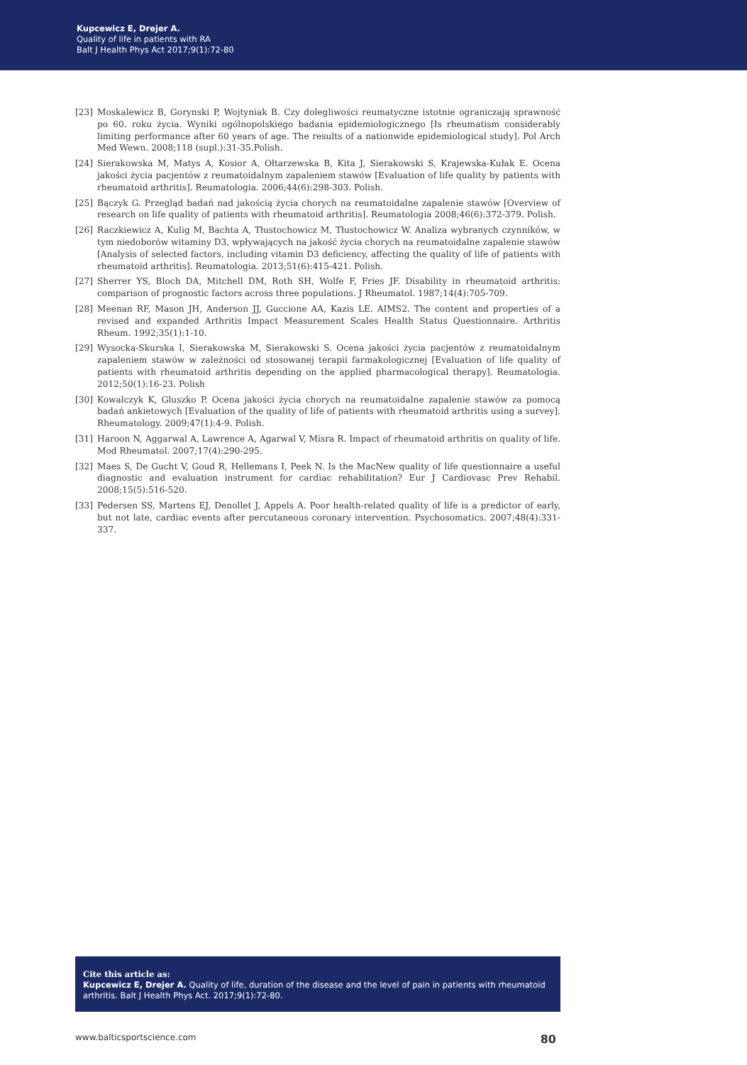Kupcewicz E, Drejer A.
Quality of life in patients with RA
Balt J Health Phys Act 2017;9(1):72-80
[23] Moskalewicz B, Gorynski P, Wojtyniak B. Czy dolegliwości reumatyczne istotnie ograniczają sprawność po 60. roku życia. Wyniki ogólnopolskiego badania epidemiologicznego [Is rheumatism considerably limiting performance after 60 years of age. The results of a nationwide epidemiological study]. Pol Arch Med Wewn. 2008;118 (supl.):31-35.Polish.
[24] Sierakowska M, Matys A, Kosior A, Ołtarzewska B, Kita J, Sierakowski S, Krajewska-Kułak E. Ocena jakości życia pacjentów z reumatoidalnym zapaleniem stawów [Evaluation of life quality by patients with rheumatoid arthritis]. Reumatologia. 2006;44(6):298-303. Polish.
[25] Bączyk G. Przegląd badań nad jakością życia chorych na reumatoidalne zapalenie stawów [Overview of research on life quality of patients with rheumatoid arthritis]. Reumatologia 2008;46(6):372-379. Polish.
[26] Raczkiewicz A, Kulig M, Bachta A, Tłustochowicz M, Tłustochowicz W. Analiza wybranych czynników, w tym niedoborów witaminy D3, wpływających na jakość życia chorych na reumatoidalne zapalenie stawów [Analysis of selected factors, including vitamin D3 deficiency, affecting the quality of life of patients with rheumatoid arthritis]. Reumatologia. 2013;51(6):415-421. Polish.
[27] Sherrer YS, Bloch DA, Mitchell DM, Roth SH, Wolfe F, Fries JF. Disability in rheumatoid arthritis: comparison of prognostic factors across three populations. J Rheumatol. 1987;14(4):705-709.
[28] Meenan RF, Mason JH, Anderson JJ, Guccione AA, Kazis LE. AIMS2. The content and properties of a revised and expanded Arthritis Impact Measurement Scales Health Status Questionnaire. Arthritis Rheum. 1992;35(1):1-10.
[29] Wysocka-Skurska I, Sierakowska M, Sierakowski S. Ocena jakości życia pacjentów z reumatoidalnym zapaleniem stawów w zależności od stosowanej terapii farmakologicznej [Evaluation of life quality of patients with rheumatoid arthritis depending on the applied pharmacological therapy]. Reumatologia. 2012;50(1):16-23. Polish
[30] Kowalczyk K, Gluszko P. Ocena jakości życia chorych na reumatoidalne zapalenie stawów za pomocą badań ankietowych [Evaluation of the quality of life of patients with rheumatoid arthritis using a survey]. Rheumatology. 2009;47(1):4-9. Polish.
[31] Haroon N, Aggarwal A, Lawrence A, Agarwal V, Misra R. Impact of rheumatoid arthritis on quality of life. Mod Rheumatol. 2007;17(4):290-295.
[32] Maes S, De Gucht V, Goud R, Hellemans I, Peek N. Is the MacNew quality of life questionnaire a useful diagnostic and evaluation instrument for cardiac rehabilitation? Eur J Cardiovasc Prev Rehabil. 2008;15(5):516-520.
[33] Pedersen SS, Martens EJ, Denollet J, Appels A. Poor health-related quality of life is a predictor of early, but not late, cardiac events after percutaneous coronary intervention. Psychosomatics. 2007;48(4):331-337.
Cite this article as:
Kupcewicz E, Drejer A. Quality of life, duration of the disease and the level of pain in patients with rheumatoid arthritis. Balt J Health Phys Act. 2017;9(1):72-80.
www.balticsportscience.com 80